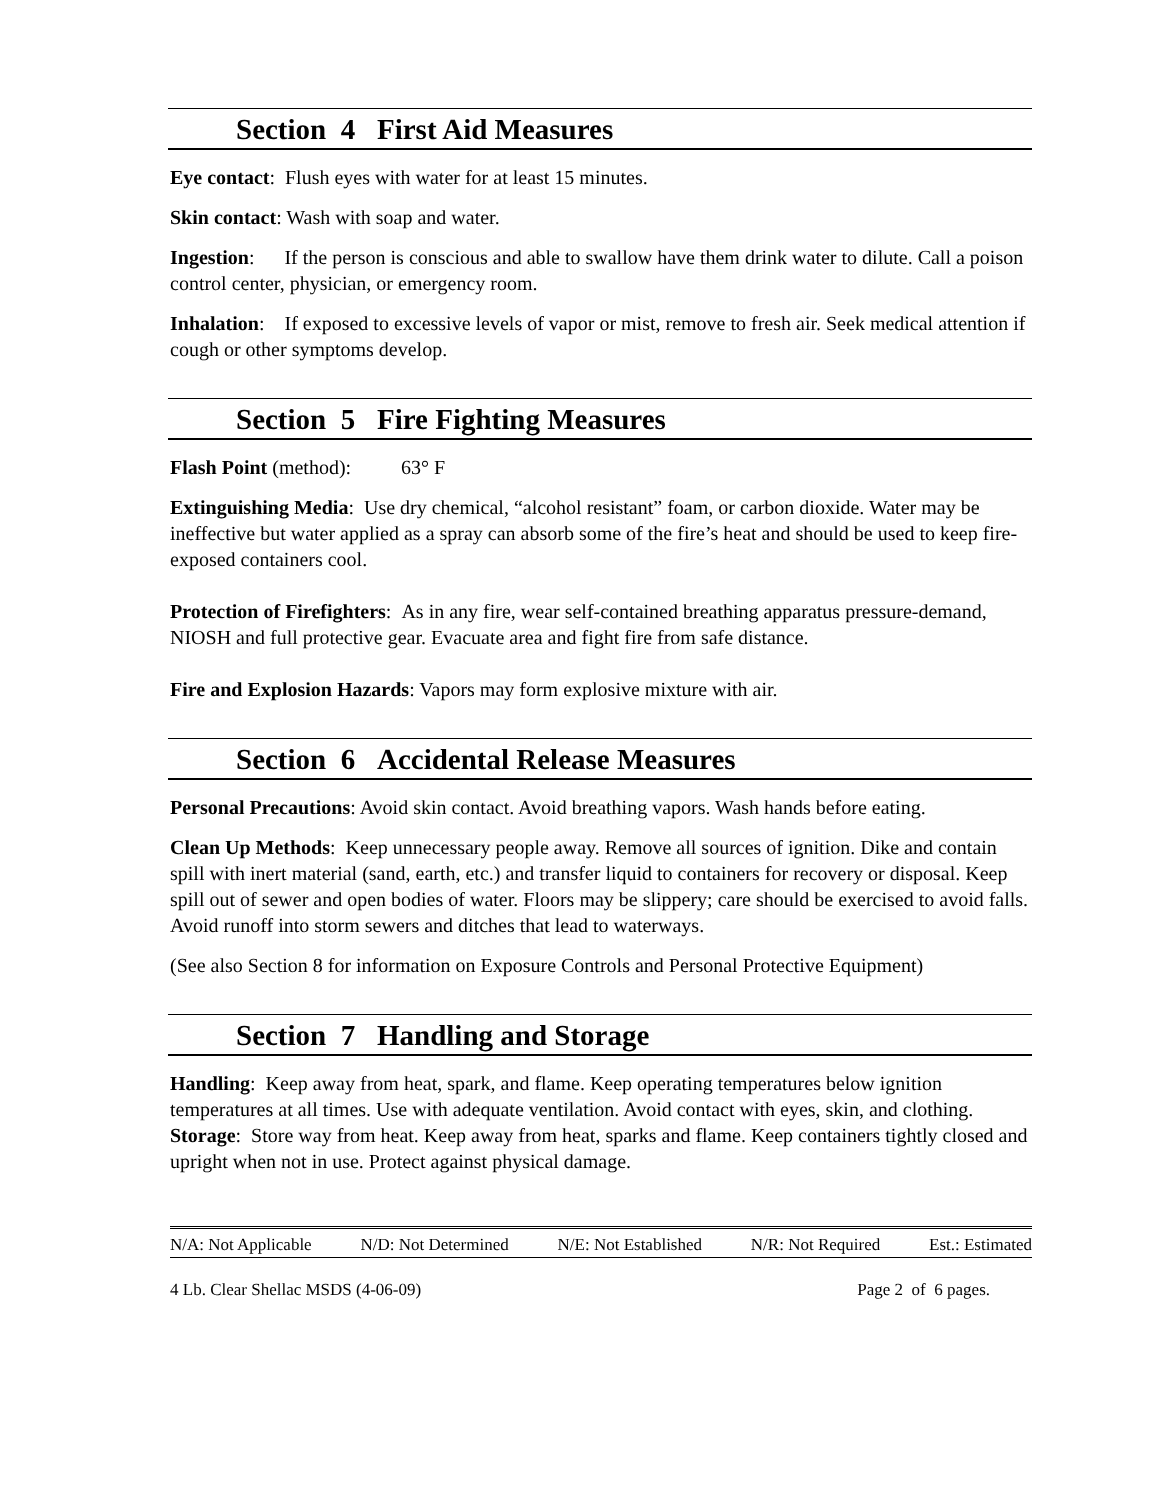Section 4 First Aid Measures
Eye contact: Flush eyes with water for at least 15 minutes.
Skin contact: Wash with soap and water.
Ingestion: If the person is conscious and able to swallow have them drink water to dilute. Call a poison control center, physician, or emergency room.
Inhalation: If exposed to excessive levels of vapor or mist, remove to fresh air. Seek medical attention if cough or other symptoms develop.
Section 5 Fire Fighting Measures
Flash Point (method): 63° F
Extinguishing Media: Use dry chemical, “alcohol resistant” foam, or carbon dioxide. Water may be ineffective but water applied as a spray can absorb some of the fire’s heat and should be used to keep fire-exposed containers cool.
Protection of Firefighters: As in any fire, wear self-contained breathing apparatus pressure-demand, NIOSH and full protective gear. Evacuate area and fight fire from safe distance.
Fire and Explosion Hazards: Vapors may form explosive mixture with air.
Section 6 Accidental Release Measures
Personal Precautions: Avoid skin contact. Avoid breathing vapors. Wash hands before eating.
Clean Up Methods: Keep unnecessary people away. Remove all sources of ignition. Dike and contain spill with inert material (sand, earth, etc.) and transfer liquid to containers for recovery or disposal. Keep spill out of sewer and open bodies of water. Floors may be slippery; care should be exercised to avoid falls. Avoid runoff into storm sewers and ditches that lead to waterways.
(See also Section 8 for information on Exposure Controls and Personal Protective Equipment)
Section 7 Handling and Storage
Handling: Keep away from heat, spark, and flame. Keep operating temperatures below ignition temperatures at all times. Use with adequate ventilation. Avoid contact with eyes, skin, and clothing.
Storage: Store way from heat. Keep away from heat, sparks and flame. Keep containers tightly closed and upright when not in use. Protect against physical damage.
N/A: Not Applicable N/D: Not Determined N/E: Not Established N/R: Not Required Est.: Estimated
4 Lb. Clear Shellac MSDS (4-06-09) Page 2 of 6 pages.